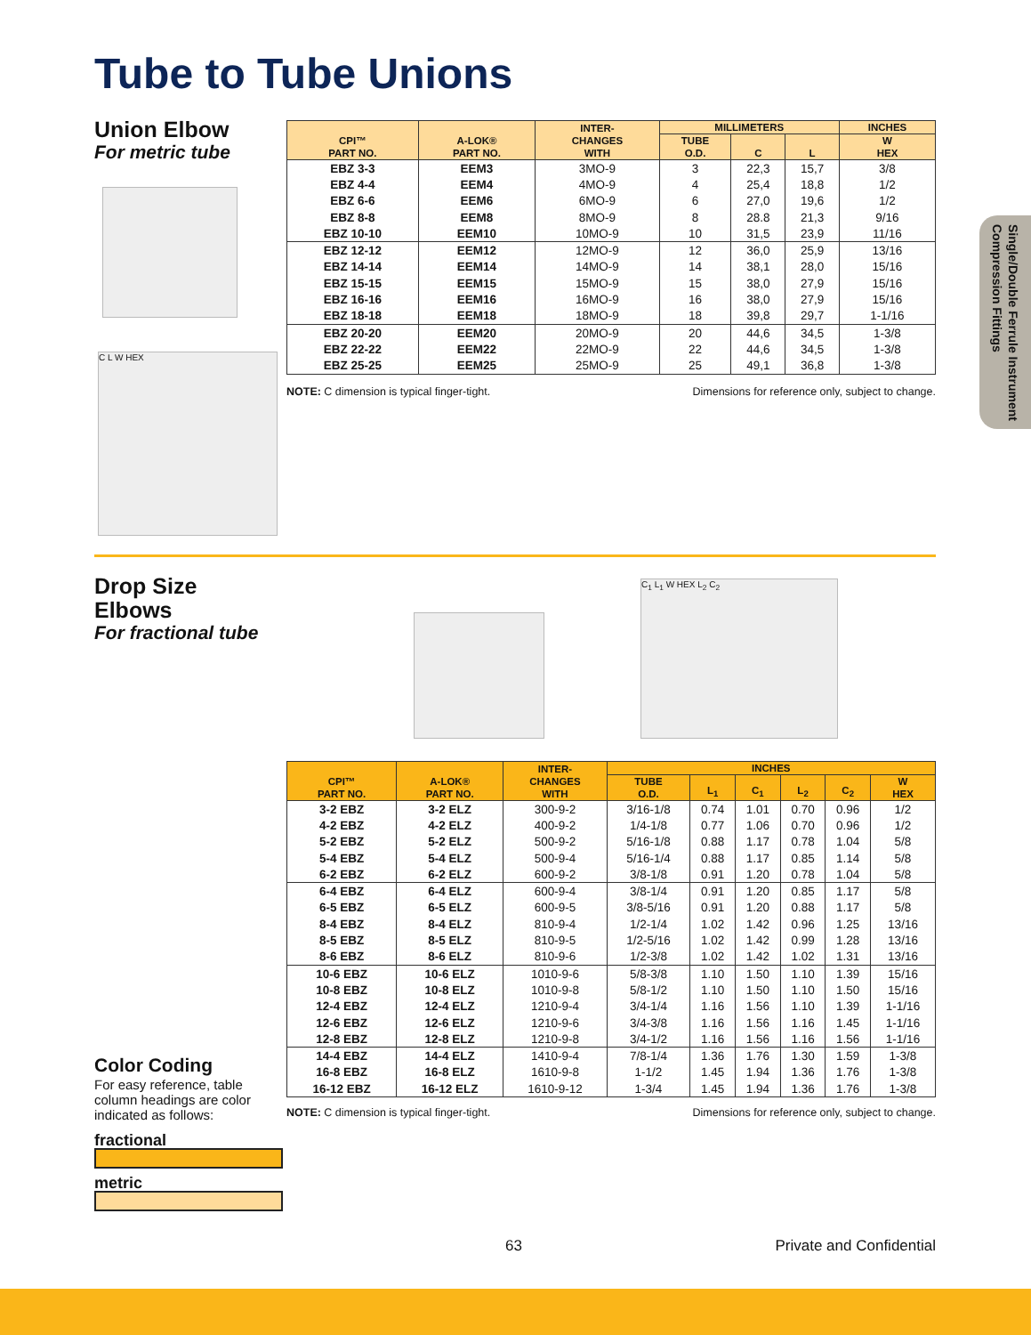Tube to Tube Unions
Union Elbow
For metric tube
C L W HEX
| CPI™ PART NO. | A-LOK® PART NO. | INTER- CHANGES WITH | MILLIMETERS | | | INCHES |
| --- | --- | --- | --- | --- | --- | --- |
| | | | TUBE O.D. | C | L | W HEX |
| EBZ 3-3 | EEM3 | 3MO-9 | 3 | 22,3 | 15,7 | 3/8 |
| EBZ 4-4 | EEM4 | 4MO-9 | 4 | 25,4 | 18,8 | 1/2 |
| EBZ 6-6 | EEM6 | 6MO-9 | 6 | 27,0 | 19,6 | 1/2 |
| EBZ 8-8 | EEM8 | 8MO-9 | 8 | 28.8 | 21,3 | 9/16 |
| EBZ 10-10 | EEM10 | 10MO-9 | 10 | 31,5 | 23,9 | 11/16 |
| EBZ 12-12 | EEM12 | 12MO-9 | 12 | 36,0 | 25,9 | 13/16 |
| EBZ 14-14 | EEM14 | 14MO-9 | 14 | 38,1 | 28,0 | 15/16 |
| EBZ 15-15 | EEM15 | 15MO-9 | 15 | 38,0 | 27,9 | 15/16 |
| EBZ 16-16 | EEM16 | 16MO-9 | 16 | 38,0 | 27,9 | 15/16 |
| EBZ 18-18 | EEM18 | 18MO-9 | 18 | 39,8 | 29,7 | 1-1/16 |
| EBZ 20-20 | EEM20 | 20MO-9 | 20 | 44,6 | 34,5 | 1-3/8 |
| EBZ 22-22 | EEM22 | 22MO-9 | 22 | 44,6 | 34,5 | 1-3/8 |
| EBZ 25-25 | EEM25 | 25MO-9 | 25 | 49,1 | 36,8 | 1-3/8 |
NOTE: C dimension is typical finger-tight. Dimensions for reference only, subject to change.
Single/Double Ferrule Instrument
Compression Fittings
Drop Size
Elbows
For fractional tube
C<sub>1</sub> L<sub>1</sub> W HEX L<sub>2</sub> C<sub>2</sub>
| CPI™ PART NO. | A-LOK® PART NO. | INTER- CHANGES WITH | INCHES | | | | | |
| --- | --- | --- | --- | --- | --- | --- | --- | --- |
| | | | TUBE O.D. | L<sub>1</sub> | C<sub>1</sub> | L<sub>2</sub> | C<sub>2</sub> | W HEX |
| 3-2 EBZ | 3-2 ELZ | 300-9-2 | 3/16-1/8 | 0.74 | 1.01 | 0.70 | 0.96 | 1/2 |
| 4-2 EBZ | 4-2 ELZ | 400-9-2 | 1/4-1/8 | 0.77 | 1.06 | 0.70 | 0.96 | 1/2 |
| 5-2 EBZ | 5-2 ELZ | 500-9-2 | 5/16-1/8 | 0.88 | 1.17 | 0.78 | 1.04 | 5/8 |
| 5-4 EBZ | 5-4 ELZ | 500-9-4 | 5/16-1/4 | 0.88 | 1.17 | 0.85 | 1.14 | 5/8 |
| 6-2 EBZ | 6-2 ELZ | 600-9-2 | 3/8-1/8 | 0.91 | 1.20 | 0.78 | 1.04 | 5/8 |
| 6-4 EBZ | 6-4 ELZ | 600-9-4 | 3/8-1/4 | 0.91 | 1.20 | 0.85 | 1.17 | 5/8 |
| 6-5 EBZ | 6-5 ELZ | 600-9-5 | 3/8-5/16 | 0.91 | 1.20 | 0.88 | 1.17 | 5/8 |
| 8-4 EBZ | 8-4 ELZ | 810-9-4 | 1/2-1/4 | 1.02 | 1.42 | 0.96 | 1.25 | 13/16 |
| 8-5 EBZ | 8-5 ELZ | 810-9-5 | 1/2-5/16 | 1.02 | 1.42 | 0.99 | 1.28 | 13/16 |
| 8-6 EBZ | 8-6 ELZ | 810-9-6 | 1/2-3/8 | 1.02 | 1.42 | 1.02 | 1.31 | 13/16 |
| 10-6 EBZ | 10-6 ELZ | 1010-9-6 | 5/8-3/8 | 1.10 | 1.50 | 1.10 | 1.39 | 15/16 |
| 10-8 EBZ | 10-8 ELZ | 1010-9-8 | 5/8-1/2 | 1.10 | 1.50 | 1.10 | 1.50 | 15/16 |
| 12-4 EBZ | 12-4 ELZ | 1210-9-4 | 3/4-1/4 | 1.16 | 1.56 | 1.10 | 1.39 | 1-1/16 |
| 12-6 EBZ | 12-6 ELZ | 1210-9-6 | 3/4-3/8 | 1.16 | 1.56 | 1.16 | 1.45 | 1-1/16 |
| 12-8 EBZ | 12-8 ELZ | 1210-9-8 | 3/4-1/2 | 1.16 | 1.56 | 1.16 | 1.56 | 1-1/16 |
| 14-4 EBZ | 14-4 ELZ | 1410-9-4 | 7/8-1/4 | 1.36 | 1.76 | 1.30 | 1.59 | 1-3/8 |
| 16-8 EBZ | 16-8 ELZ | 1610-9-8 | 1-1/2 | 1.45 | 1.94 | 1.36 | 1.76 | 1-3/8 |
| 16-12 EBZ | 16-12 ELZ | 1610-9-12 | 1-3/4 | 1.45 | 1.94 | 1.36 | 1.76 | 1-3/8 |
NOTE: C dimension is typical finger-tight. Dimensions for reference only, subject to change.
Color Coding
For easy reference, table column headings are color indicated as follows:
fractional
metric
63 Private and Confidential